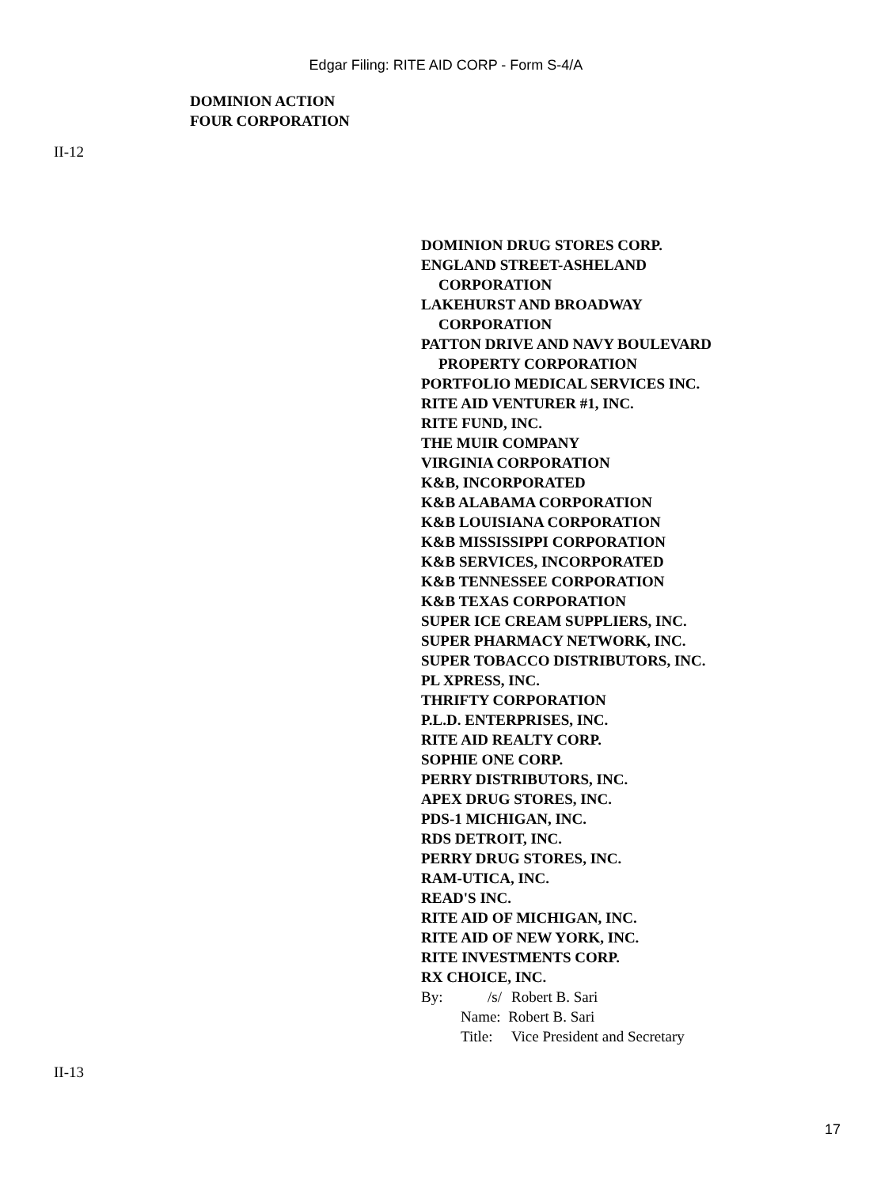Edgar Filing: RITE AID CORP - Form S-4/A
DOMINION ACTION
FOUR CORPORATION
II-12
DOMINION DRUG STORES CORP.
ENGLAND STREET-ASHELAND
CORPORATION
LAKEHURST AND BROADWAY
CORPORATION
PATTON DRIVE AND NAVY BOULEVARD
PROPERTY CORPORATION
PORTFOLIO MEDICAL SERVICES INC.
RITE AID VENTURER #1, INC.
RITE FUND, INC.
THE MUIR COMPANY
VIRGINIA CORPORATION
K&B, INCORPORATED
K&B ALABAMA CORPORATION
K&B LOUISIANA CORPORATION
K&B MISSISSIPPI CORPORATION
K&B SERVICES, INCORPORATED
K&B TENNESSEE CORPORATION
K&B TEXAS CORPORATION
SUPER ICE CREAM SUPPLIERS, INC.
SUPER PHARMACY NETWORK, INC.
SUPER TOBACCO DISTRIBUTORS, INC.
PL XPRESS, INC.
THRIFTY CORPORATION
P.L.D. ENTERPRISES, INC.
RITE AID REALTY CORP.
SOPHIE ONE CORP.
PERRY DISTRIBUTORS, INC.
APEX DRUG STORES, INC.
PDS-1 MICHIGAN, INC.
RDS DETROIT, INC.
PERRY DRUG STORES, INC.
RAM-UTICA, INC.
READ'S INC.
RITE AID OF MICHIGAN, INC.
RITE AID OF NEW YORK, INC.
RITE INVESTMENTS CORP.
RX CHOICE, INC.
| By: | /s/ | Robert B. Sari |
| | Name: Robert B. Sari | |
| | Title: Vice President and Secretary | |
II-13
17